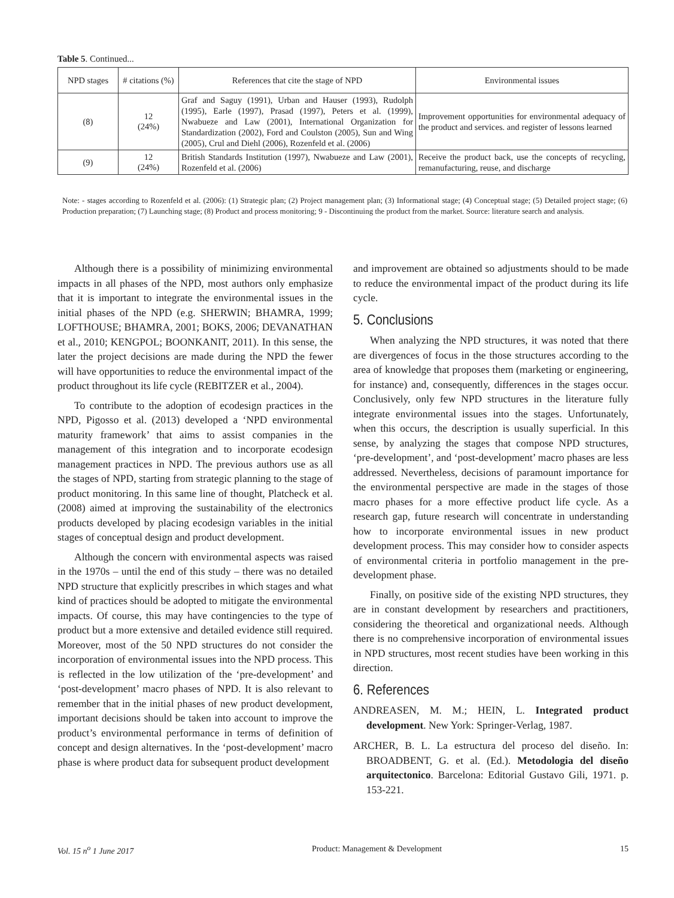Table 5. Continued...
| NPD stages | # citations (%) | References that cite the stage of NPD | Environmental issues |
| --- | --- | --- | --- |
| (8) | 12 (24%) | Graf and Saguy (1991), Urban and Hauser (1993), Rudolph (1995), Earle (1997), Prasad (1997), Peters et al. (1999), Nwabueze and Law (2001), International Organization for Standardization (2002), Ford and Coulston (2005), Sun and Wing (2005), Crul and Diehl (2006), Rozenfeld et al. (2006) | Improvement opportunities for environmental adequacy of the product and services. and register of lessons learned |
| (9) | 12 (24%) | British Standards Institution (1997), Nwabueze and Law (2001), Rozenfeld et al. (2006) | Receive the product back, use the concepts of recycling, remanufacturing, reuse, and discharge |
Note: - stages according to Rozenfeld et al. (2006): (1) Strategic plan; (2) Project management plan; (3) Informational stage; (4) Conceptual stage; (5) Detailed project stage; (6) Production preparation; (7) Launching stage; (8) Product and process monitoring; 9 - Discontinuing the product from the market. Source: literature search and analysis.
Although there is a possibility of minimizing environmental impacts in all phases of the NPD, most authors only emphasize that it is important to integrate the environmental issues in the initial phases of the NPD (e.g. SHERWIN; BHAMRA, 1999; LOFTHOUSE; BHAMRA, 2001; BOKS, 2006; DEVANATHAN et al., 2010; KENGPOL; BOONKANIT, 2011). In this sense, the later the project decisions are made during the NPD the fewer will have opportunities to reduce the environmental impact of the product throughout its life cycle (REBITZER et al., 2004).
To contribute to the adoption of ecodesign practices in the NPD, Pigosso et al. (2013) developed a ‘NPD environmental maturity framework’ that aims to assist companies in the management of this integration and to incorporate ecodesign management practices in NPD. The previous authors use as all the stages of NPD, starting from strategic planning to the stage of product monitoring. In this same line of thought, Platcheck et al. (2008) aimed at improving the sustainability of the electronics products developed by placing ecodesign variables in the initial stages of conceptual design and product development.
Although the concern with environmental aspects was raised in the 1970s – until the end of this study – there was no detailed NPD structure that explicitly prescribes in which stages and what kind of practices should be adopted to mitigate the environmental impacts. Of course, this may have contingencies to the type of product but a more extensive and detailed evidence still required. Moreover, most of the 50 NPD structures do not consider the incorporation of environmental issues into the NPD process. This is reflected in the low utilization of the ‘pre-development’ and ‘post-development’ macro phases of NPD. It is also relevant to remember that in the initial phases of new product development, important decisions should be taken into account to improve the product’s environmental performance in terms of definition of concept and design alternatives. In the ‘post-development’ macro phase is where product data for subsequent product development
and improvement are obtained so adjustments should to be made to reduce the environmental impact of the product during its life cycle.
5. Conclusions
When analyzing the NPD structures, it was noted that there are divergences of focus in the those structures according to the area of knowledge that proposes them (marketing or engineering, for instance) and, consequently, differences in the stages occur. Conclusively, only few NPD structures in the literature fully integrate environmental issues into the stages. Unfortunately, when this occurs, the description is usually superficial. In this sense, by analyzing the stages that compose NPD structures, ‘pre-development’, and ‘post-development’ macro phases are less addressed. Nevertheless, decisions of paramount importance for the environmental perspective are made in the stages of those macro phases for a more effective product life cycle. As a research gap, future research will concentrate in understanding how to incorporate environmental issues in new product development process. This may consider how to consider aspects of environmental criteria in portfolio management in the pre-development phase.
Finally, on positive side of the existing NPD structures, they are in constant development by researchers and practitioners, considering the theoretical and organizational needs. Although there is no comprehensive incorporation of environmental issues in NPD structures, most recent studies have been working in this direction.
6. References
ANDREASEN, M. M.; HEIN, L. Integrated product development. New York: Springer-Verlag, 1987.
ARCHER, B. L. La estructura del proceso del diseño. In: BROADBENT, G. et al. (Ed.). Metodologia del diseño arquitectonico. Barcelona: Editorial Gustavo Gili, 1971. p. 153-221.
Vol. 15 n<sup>o</sup> 1 June 2017 Product: Management & Development 15